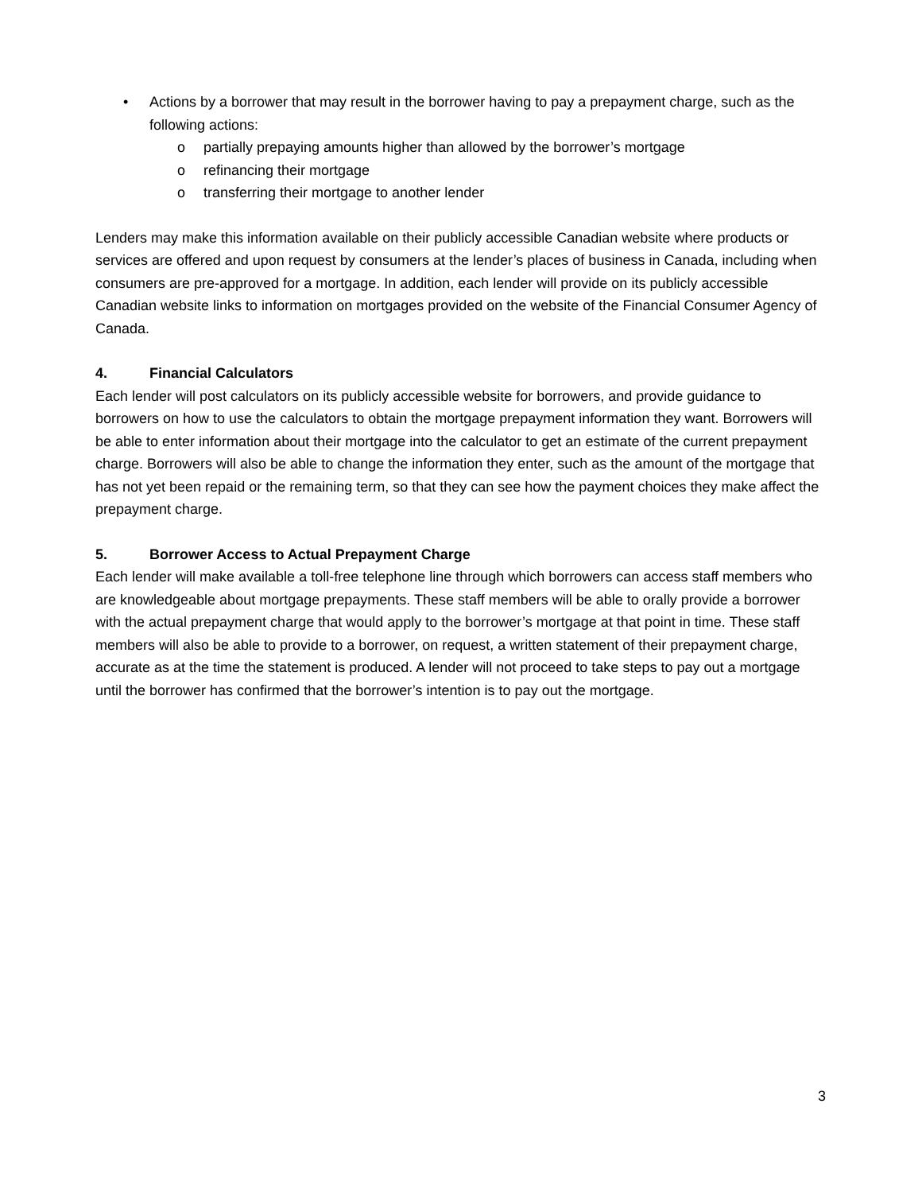• Actions by a borrower that may result in the borrower having to pay a prepayment charge, such as the following actions:
o partially prepaying amounts higher than allowed by the borrower’s mortgage
o refinancing their mortgage
o transferring their mortgage to another lender
Lenders may make this information available on their publicly accessible Canadian website where products or services are offered and upon request by consumers at the lender’s places of business in Canada, including when consumers are pre-approved for a mortgage. In addition, each lender will provide on its publicly accessible Canadian website links to information on mortgages provided on the website of the Financial Consumer Agency of Canada.
4. Financial Calculators
Each lender will post calculators on its publicly accessible website for borrowers, and provide guidance to borrowers on how to use the calculators to obtain the mortgage prepayment information they want. Borrowers will be able to enter information about their mortgage into the calculator to get an estimate of the current prepayment charge. Borrowers will also be able to change the information they enter, such as the amount of the mortgage that has not yet been repaid or the remaining term, so that they can see how the payment choices they make affect the prepayment charge.
5. Borrower Access to Actual Prepayment Charge
Each lender will make available a toll-free telephone line through which borrowers can access staff members who are knowledgeable about mortgage prepayments. These staff members will be able to orally provide a borrower with the actual prepayment charge that would apply to the borrower’s mortgage at that point in time. These staff members will also be able to provide to a borrower, on request, a written statement of their prepayment charge, accurate as at the time the statement is produced. A lender will not proceed to take steps to pay out a mortgage until the borrower has confirmed that the borrower’s intention is to pay out the mortgage.
3